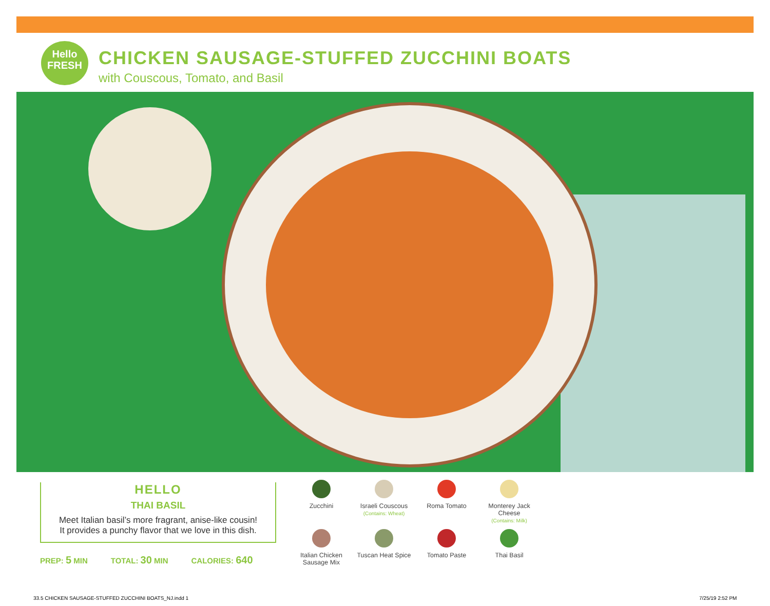Hello
FRESH
CHICKEN SAUSAGE-STUFFED ZUCCHINI BOATS
with Couscous, Tomato, and Basil
HELLO
THAI BASIL
Meet Italian basil’s more fragrant, anise-like cousin!
It provides a punchy flavor that we love in this dish.
PREP: 5 MIN TOTAL: 30 MIN CALORIES: 640
Zucchini
Israeli Couscous
(Contains: Wheat)
Roma Tomato
Monterey Jack Cheese
(Contains: Milk)
Italian Chicken Sausage Mix
Tuscan Heat Spice
Tomato Paste
Thai Basil
33.5 CHICKEN SAUSAGE-STUFFED ZUCCHINI BOATS_NJ.indd 1
7/25/19 2:52 PM